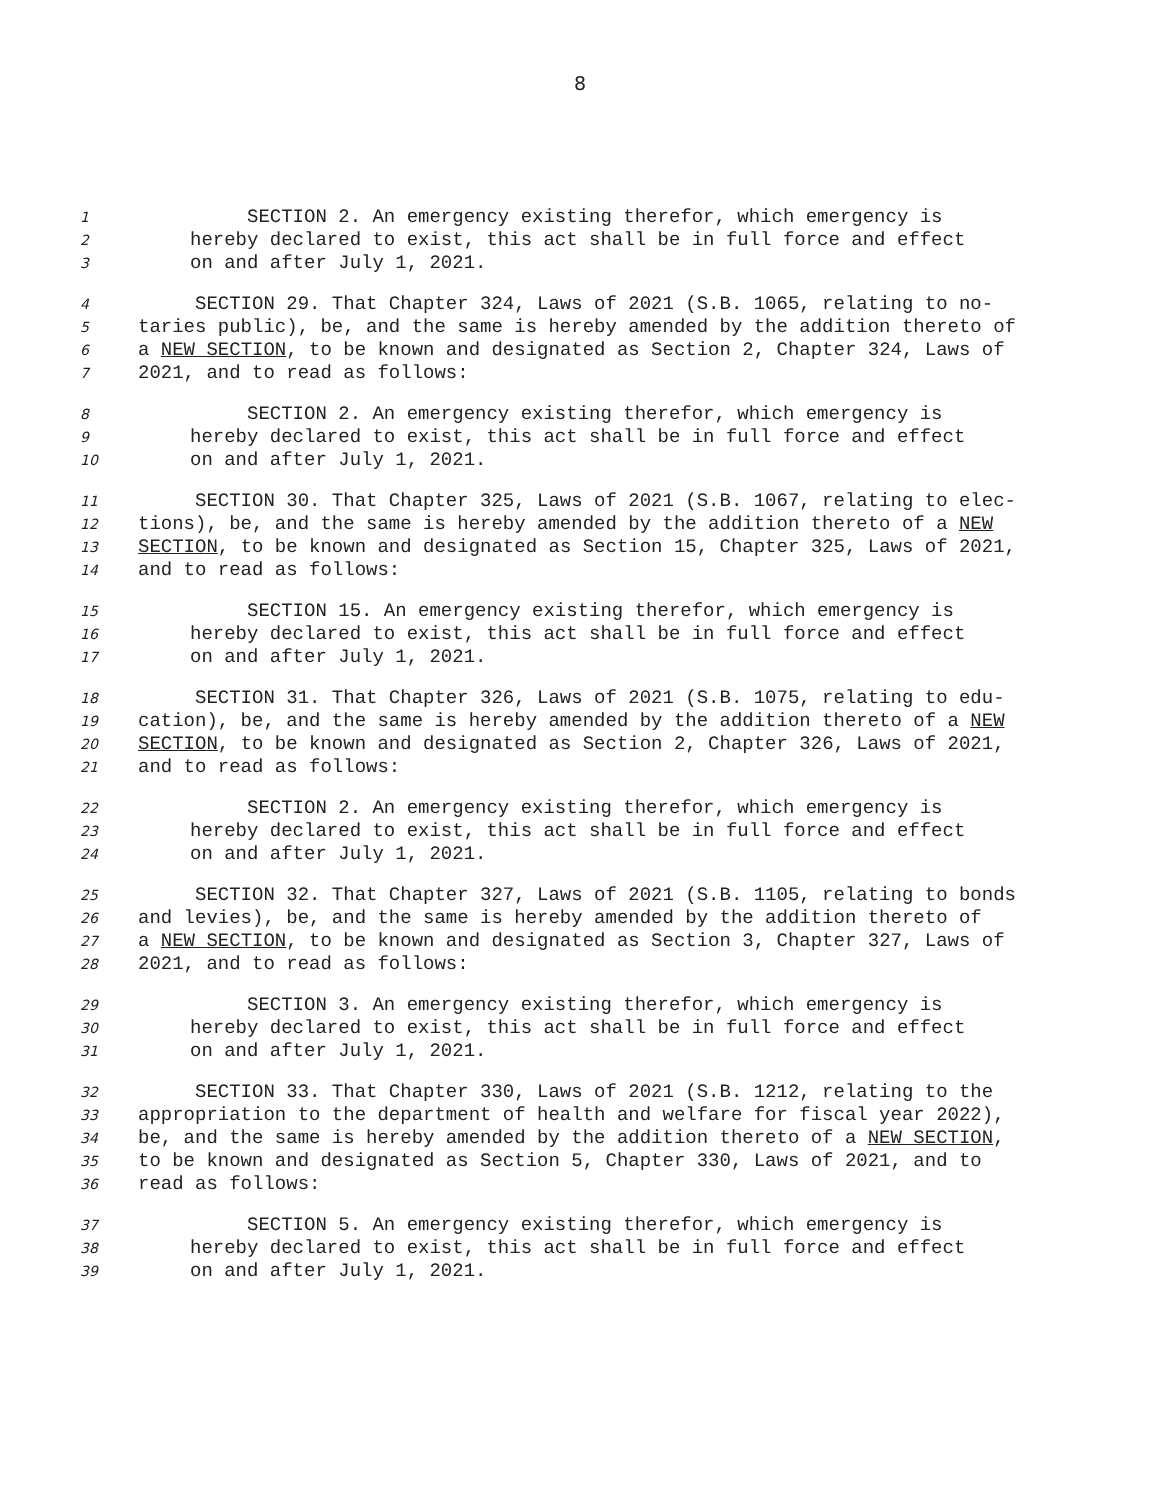8
1 SECTION 2. An emergency existing therefor, which emergency is
2 hereby declared to exist, this act shall be in full force and effect
3 on and after July 1, 2021.
4 SECTION 29. That Chapter 324, Laws of 2021 (S.B. 1065, relating to no-
5 taries public), be, and the same is hereby amended by the addition thereto of
6 a NEW SECTION, to be known and designated as Section 2, Chapter 324, Laws of
7 2021, and to read as follows:
8 SECTION 2. An emergency existing therefor, which emergency is
9 hereby declared to exist, this act shall be in full force and effect
10 on and after July 1, 2021.
11 SECTION 30. That Chapter 325, Laws of 2021 (S.B. 1067, relating to elec-
12 tions), be, and the same is hereby amended by the addition thereto of a NEW
13 SECTION, to be known and designated as Section 15, Chapter 325, Laws of 2021,
14 and to read as follows:
15 SECTION 15. An emergency existing therefor, which emergency is
16 hereby declared to exist, this act shall be in full force and effect
17 on and after July 1, 2021.
18 SECTION 31. That Chapter 326, Laws of 2021 (S.B. 1075, relating to edu-
19 cation), be, and the same is hereby amended by the addition thereto of a NEW
20 SECTION, to be known and designated as Section 2, Chapter 326, Laws of 2021,
21 and to read as follows:
22 SECTION 2. An emergency existing therefor, which emergency is
23 hereby declared to exist, this act shall be in full force and effect
24 on and after July 1, 2021.
25 SECTION 32. That Chapter 327, Laws of 2021 (S.B. 1105, relating to bonds
26 and levies), be, and the same is hereby amended by the addition thereto of
27 a NEW SECTION, to be known and designated as Section 3, Chapter 327, Laws of
28 2021, and to read as follows:
29 SECTION 3. An emergency existing therefor, which emergency is
30 hereby declared to exist, this act shall be in full force and effect
31 on and after July 1, 2021.
32 SECTION 33. That Chapter 330, Laws of 2021 (S.B. 1212, relating to the
33 appropriation to the department of health and welfare for fiscal year 2022),
34 be, and the same is hereby amended by the addition thereto of a NEW SECTION,
35 to be known and designated as Section 5, Chapter 330, Laws of 2021, and to
36 read as follows:
37 SECTION 5. An emergency existing therefor, which emergency is
38 hereby declared to exist, this act shall be in full force and effect
39 on and after July 1, 2021.